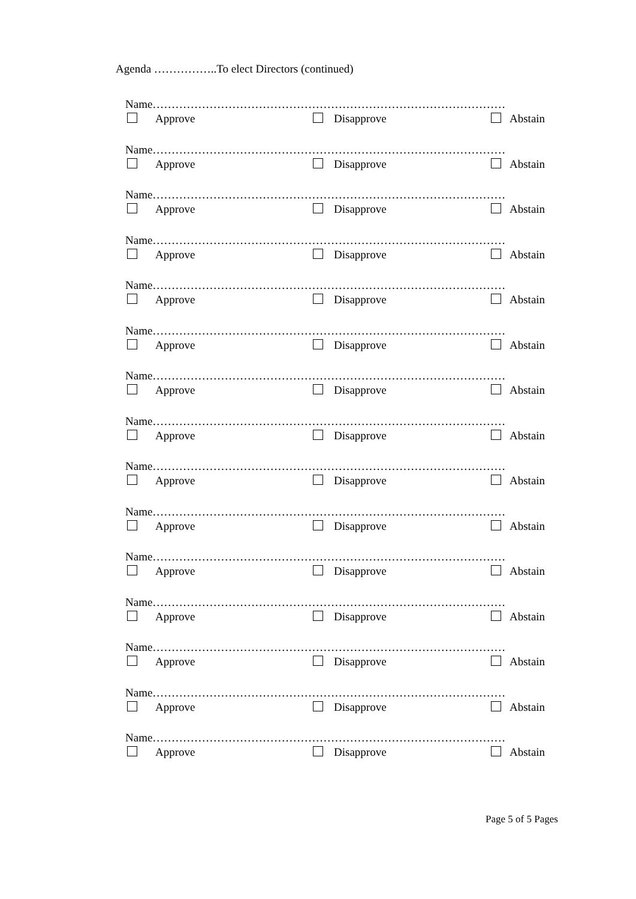Agenda ……………..To elect Directors (continued)
Name…………………………………………………………………………………
Approve Disapprove Abstain
Name…………………………………………………………………………………
Approve Disapprove Abstain
Name…………………………………………………………………………………
Approve Disapprove Abstain
Name…………………………………………………………………………………
Approve Disapprove Abstain
Name…………………………………………………………………………………
Approve Disapprove Abstain
Name…………………………………………………………………………………
Approve Disapprove Abstain
Name…………………………………………………………………………………
Approve Disapprove Abstain
Name…………………………………………………………………………………
Approve Disapprove Abstain
Name…………………………………………………………………………………
Approve Disapprove Abstain
Name…………………………………………………………………………………
Approve Disapprove Abstain
Name…………………………………………………………………………………
Approve Disapprove Abstain
Name…………………………………………………………………………………
Approve Disapprove Abstain
Name…………………………………………………………………………………
Approve Disapprove Abstain
Name…………………………………………………………………………………
Approve Disapprove Abstain
Name…………………………………………………………………………………
Approve Disapprove Abstain
Page 5 of 5 Pages